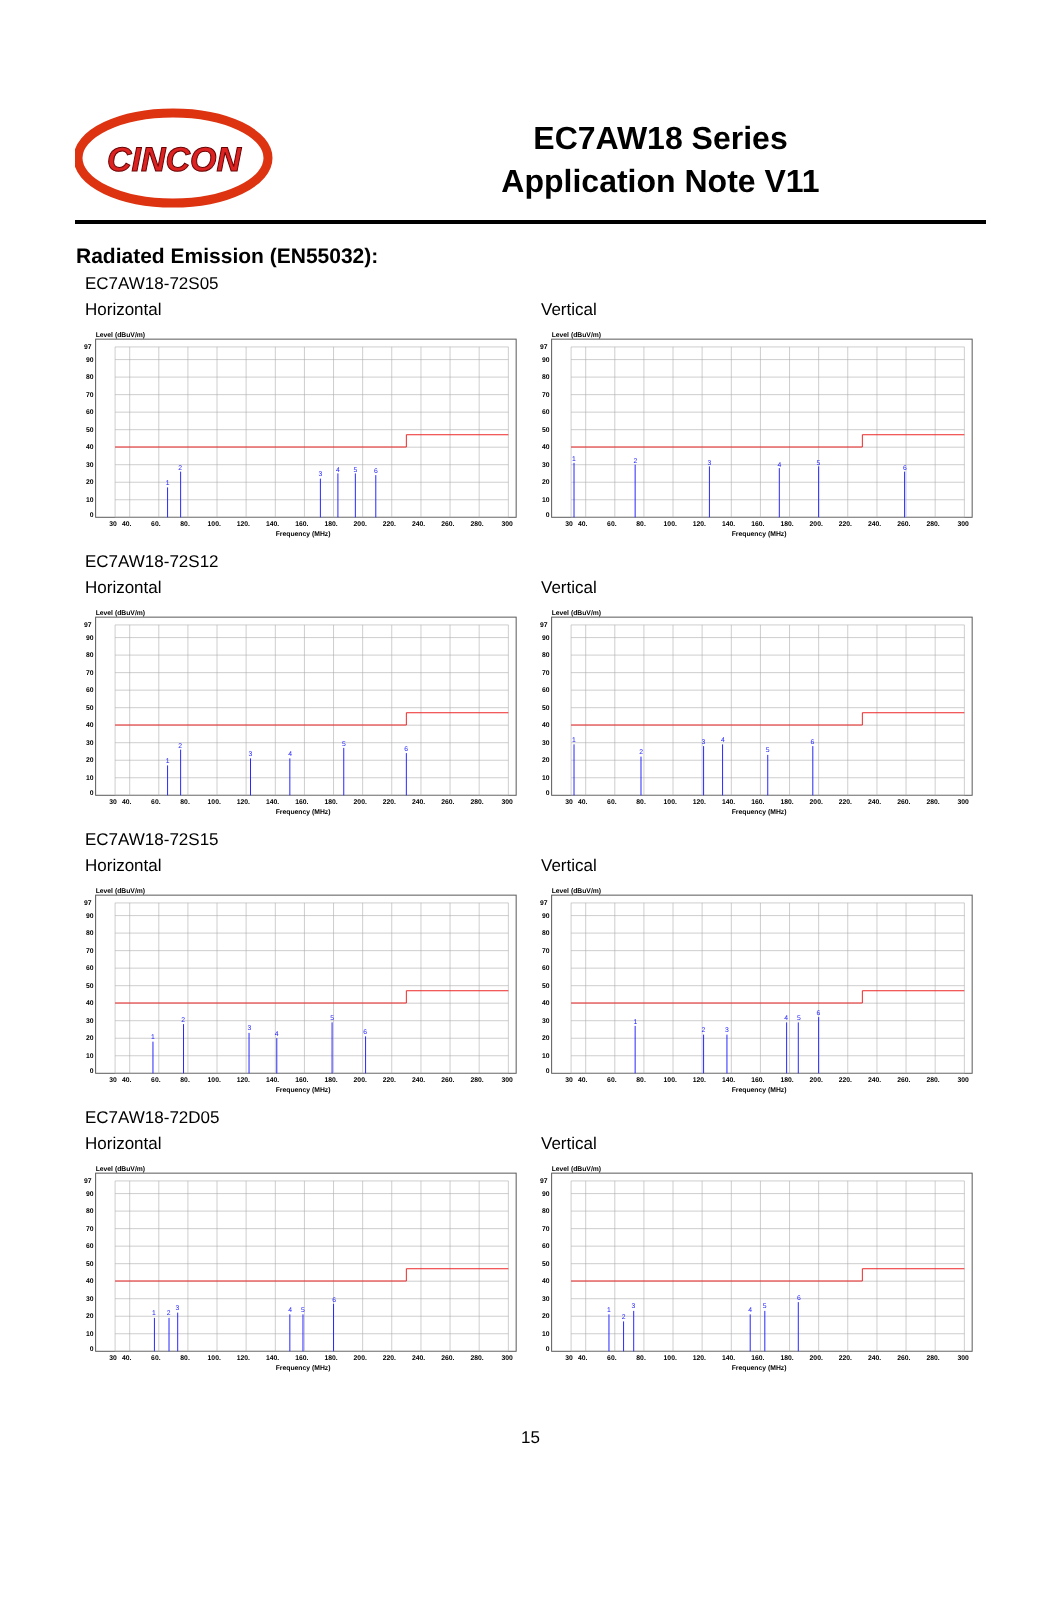CINCON
EC7AW18 Series
Application Note V11
Radiated Emission (EN55032):
EC7AW18-72S05
Horizontal
Level (dBuV/m)
97
90
80
70
60
50
40
30
20
10
0
30
40.
60.
80.
100.
120.
140.
160.
180.
200.
220.
240.
260.
280.
300
Frequency (MHz)
1
2
3
4
5
6
Vertical
Level (dBuV/m)
97
90
80
70
60
50
40
30
20
10
0
30
40.
60.
80.
100.
120.
140.
160.
180.
200.
220.
240.
260.
280.
300
Frequency (MHz)
1
2
3
4
5
6
EC7AW18-72S12
Horizontal
Level (dBuV/m)
97
90
80
70
60
50
40
30
20
10
0
30
40.
60.
80.
100.
120.
140.
160.
180.
200.
220.
240.
260.
280.
300
Frequency (MHz)
1
2
3
4
5
6
Vertical
Level (dBuV/m)
97
90
80
70
60
50
40
30
20
10
0
30
40.
60.
80.
100.
120.
140.
160.
180.
200.
220.
240.
260.
280.
300
Frequency (MHz)
1
2
3
4
5
6
EC7AW18-72S15
Horizontal
Level (dBuV/m)
97
90
80
70
60
50
40
30
20
10
0
30
40.
60.
80.
100.
120.
140.
160.
180.
200.
220.
240.
260.
280.
300
Frequency (MHz)
1
2
3
4
5
6
Vertical
Level (dBuV/m)
97
90
80
70
60
50
40
30
20
10
0
30
40.
60.
80.
100.
120.
140.
160.
180.
200.
220.
240.
260.
280.
300
Frequency (MHz)
1
2
3
4
5
6
EC7AW18-72D05
Horizontal
Level (dBuV/m)
97
90
80
70
60
50
40
30
20
10
0
30
40.
60.
80.
100.
120.
140.
160.
180.
200.
220.
240.
260.
280.
300
Frequency (MHz)
1
2
3
4
5
6
Vertical
Level (dBuV/m)
97
90
80
70
60
50
40
30
20
10
0
30
40.
60.
80.
100.
120.
140.
160.
180.
200.
220.
240.
260.
280.
300
Frequency (MHz)
1
2
3
4
5
6
15